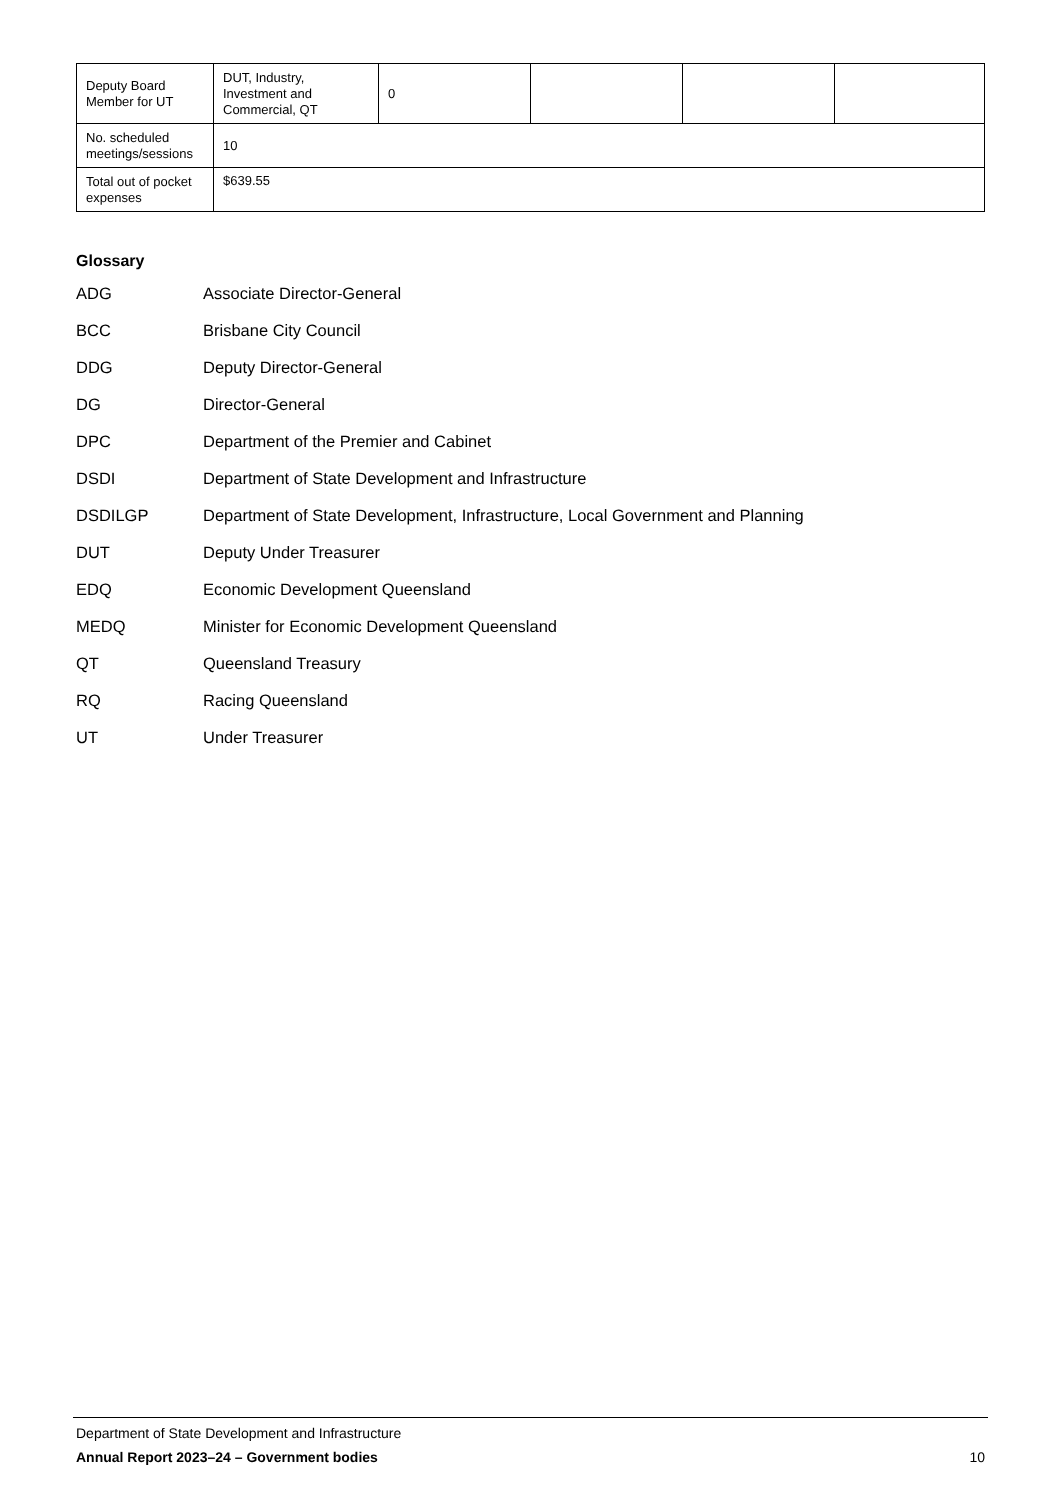| Deputy Board Member for UT | DUT, Industry, Investment and Commercial, QT | 0 | | | |
| No. scheduled meetings/sessions | 10 | | | | |
| Total out of pocket expenses | $639.55 | | | | |
Glossary
ADG Associate Director-General
BCC Brisbane City Council
DDG Deputy Director-General
DG Director-General
DPC Department of the Premier and Cabinet
DSDI Department of State Development and Infrastructure
DSDILGP Department of State Development, Infrastructure, Local Government and Planning
DUT Deputy Under Treasurer
EDQ Economic Development Queensland
MEDQ Minister for Economic Development Queensland
QT Queensland Treasury
RQ Racing Queensland
UT Under Treasurer
Department of State Development and Infrastructure
Annual Report 2023–24 – Government bodies 10